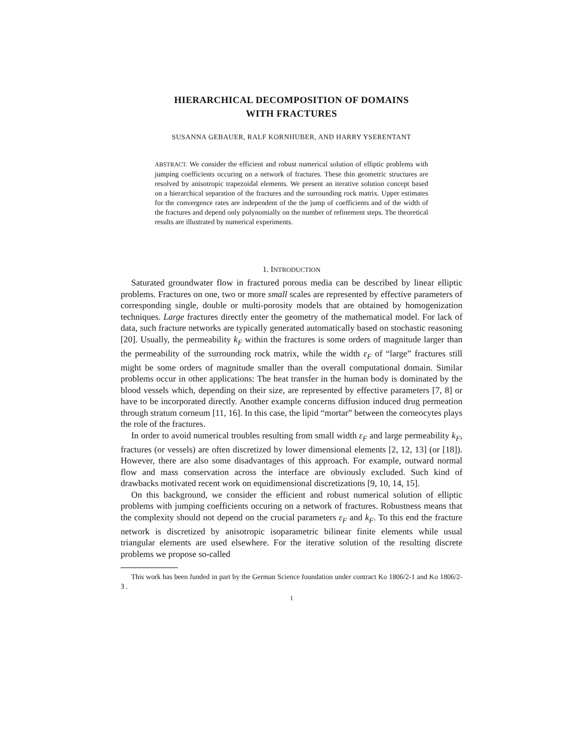HIERARCHICAL DECOMPOSITION OF DOMAINS
WITH FRACTURES
SUSANNA GEBAUER, RALF KORNHUBER, AND HARRY YSERENTANT
ABSTRACT. We consider the efficient and robust numerical solution of elliptic problems with jumping coefficients occuring on a network of fractures. These thin geometric structures are resolved by anisotropic trapezoidal elements. We present an iterative solution concept based on a hierarchical separation of the fractures and the surrounding rock matrix. Upper estimates for the convergence rates are independent of the the jump of coefficients and of the width of the fractures and depend only polynomially on the number of refinement steps. The theoretical results are illustrated by numerical experiments.
1. INTRODUCTION
Saturated groundwater flow in fractured porous media can be described by linear elliptic problems. Fractures on one, two or more small scales are represented by effective parameters of corresponding single, double or multi-porosity models that are obtained by homogenization techniques. Large fractures directly enter the geometry of the mathematical model. For lack of data, such fracture networks are typically generated automatically based on stochastic reasoning [20]. Usually, the permeability k<sub>F</sub> within the fractures is some orders of magnitude larger than the permeability of the surrounding rock matrix, while the width ε<sub>F</sub> of “large” fractures still might be some orders of magnitude smaller than the overall computational domain. Similar problems occur in other applications: The heat transfer in the human body is dominated by the blood vessels which, depending on their size, are represented by effective parameters [7, 8] or have to be incorporated directly. Another example concerns diffusion induced drug permeation through stratum corneum [11, 16]. In this case, the lipid “mortar” between the corneocytes plays the role of the fractures.
In order to avoid numerical troubles resulting from small width ε<sub>F</sub> and large permeability k<sub>F</sub>, fractures (or vessels) are often discretized by lower dimensional elements [2, 12, 13] (or [18]). However, there are also some disadvantages of this approach. For example, outward normal flow and mass conservation across the interface are obviously excluded. Such kind of drawbacks motivated recent work on equidimensional discretizations [9, 10, 14, 15].
On this background, we consider the efficient and robust numerical solution of elliptic problems with jumping coefficients occuring on a network of fractures. Robustness means that the complexity should not depend on the crucial parameters ε<sub>F</sub> and k<sub>F</sub>. To this end the fracture network is discretized by anisotropic isoparametric bilinear finite elements while usual triangular elements are used elsewhere. For the iterative solution of the resulting discrete problems we propose so-called
This work has been funded in part by the German Science foundation under contract Ko 1806/2-1 and Ko 1806/2-3 .
1